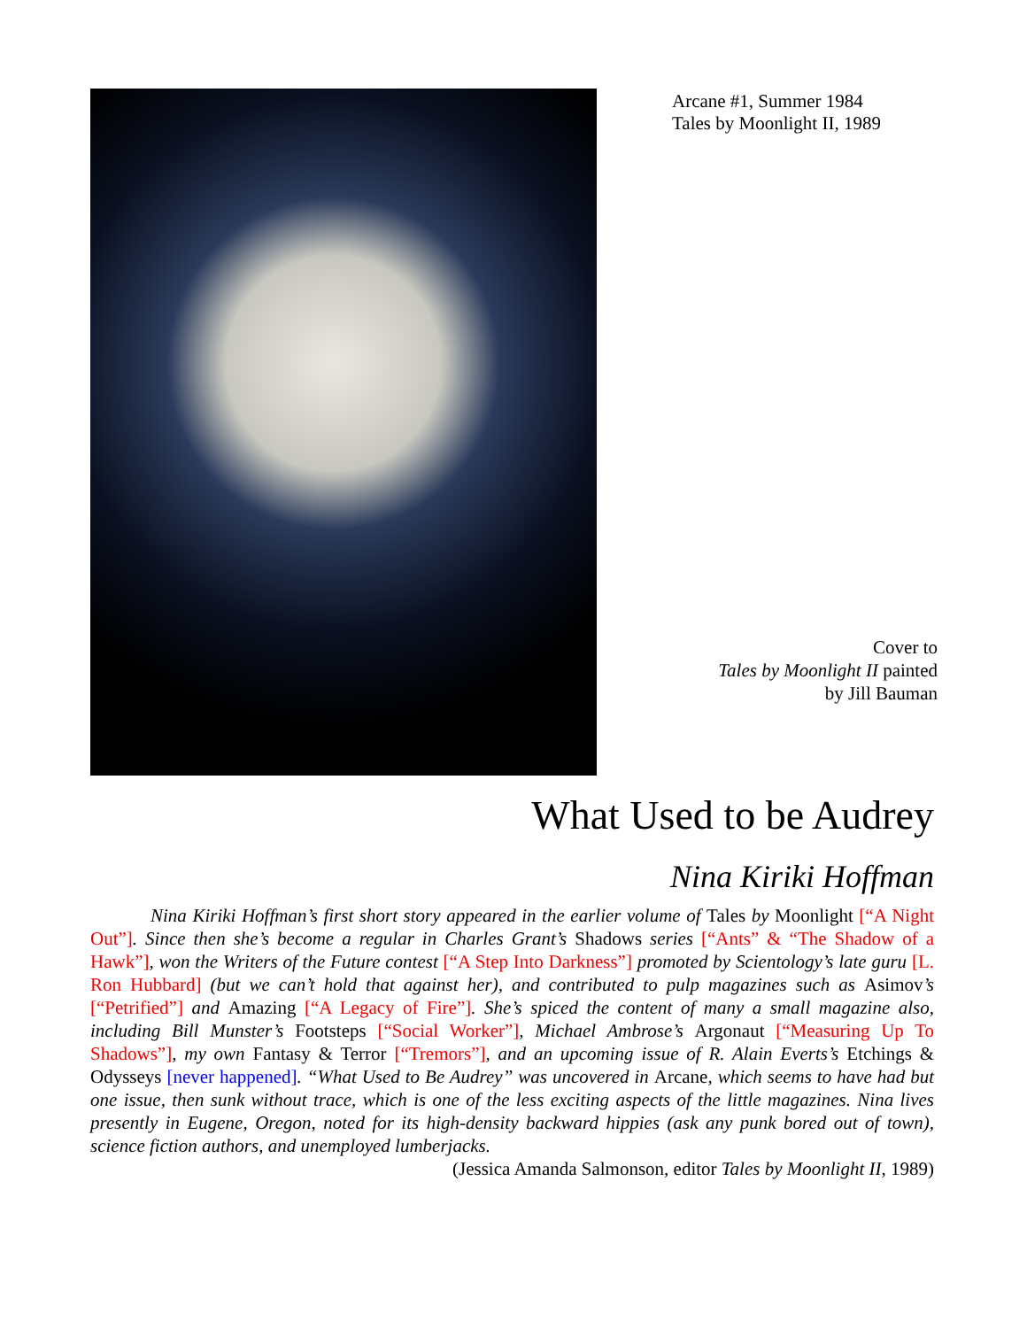Arcane #1, Summer 1984
Tales by Moonlight II, 1989
Cover to
Tales by Moonlight II painted
by Jill Bauman
What Used to be Audrey
Nina Kiriki Hoffman
Nina Kiriki Hoffman’s first short story appeared in the earlier volume of Tales by Moonlight [“A Night Out”]. Since then she’s become a regular in Charles Grant’s Shadows series [“Ants” & “The Shadow of a Hawk”], won the Writers of the Future contest [“A Step Into Darkness”] promoted by Scientology’s late guru [L. Ron Hubbard] (but we can’t hold that against her), and contributed to pulp magazines such as Asimov’s [“Petrified”] and Amazing [“A Legacy of Fire”]. She’s spiced the content of many a small magazine also, including Bill Munster’s Footsteps [“Social Worker”], Michael Ambrose’s Argonaut [“Measuring Up To Shadows”], my own Fantasy & Terror [“Tremors”], and an upcoming issue of R. Alain Everts’s Etchings & Odysseys [never happened]. “What Used to Be Audrey” was uncovered in Arcane, which seems to have had but one issue, then sunk without trace, which is one of the less exciting aspects of the little magazines. Nina lives presently in Eugene, Oregon, noted for its high-density backward hippies (ask any punk bored out of town), science fiction authors, and unemployed lumberjacks.
(Jessica Amanda Salmonson, editor Tales by Moonlight II, 1989)